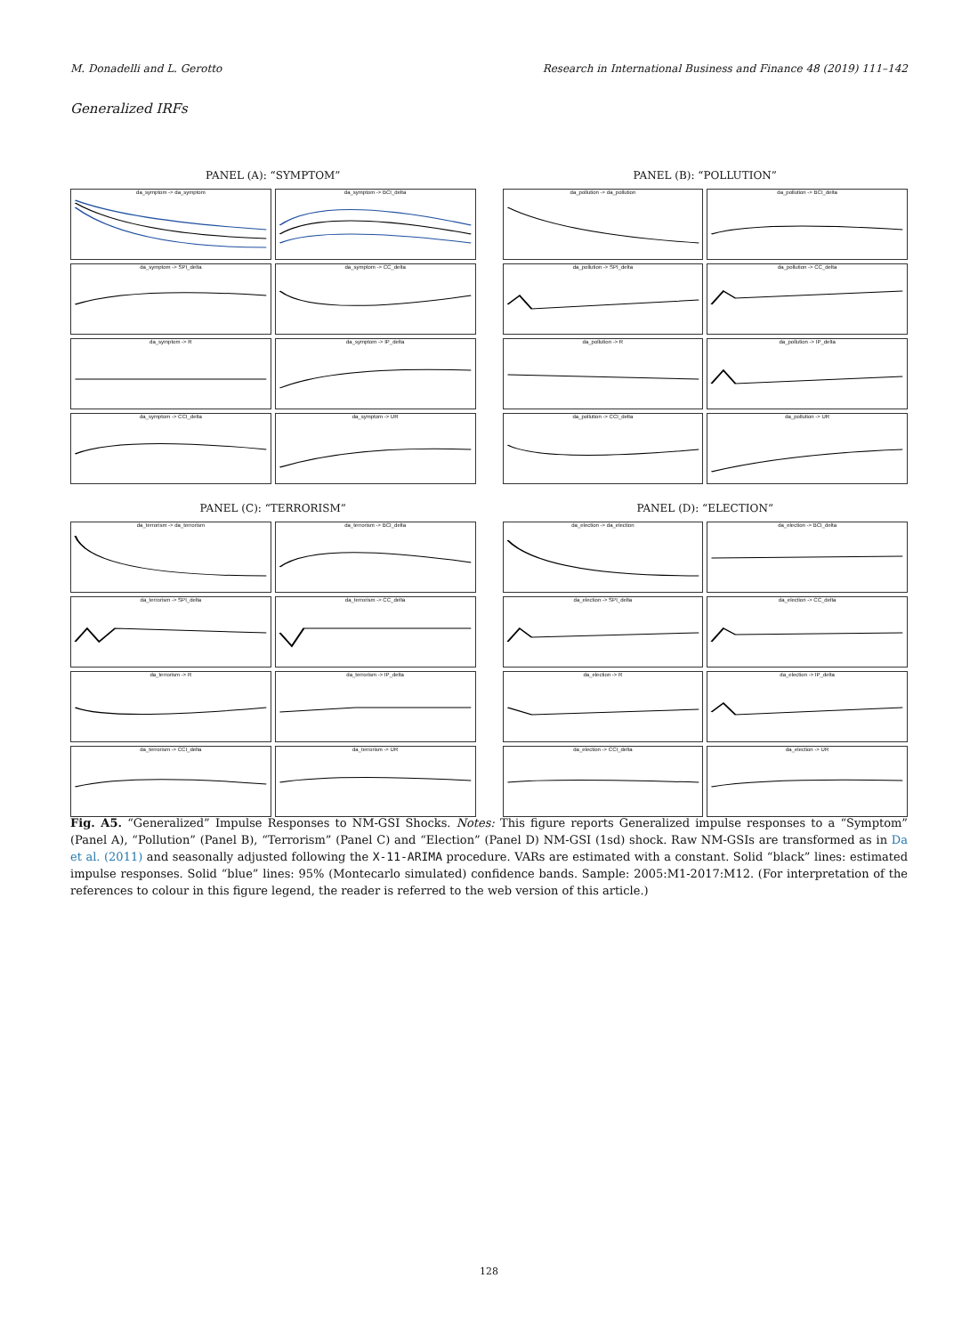M. Donadelli and L. Gerotto Research in International Business and Finance 48 (2019) 111–142
Generalized IRFs
PANEL (A): “SYMPTOM”
da_symptom -> da_symptom
da_symptom -> BCI_delta
da_symptom -> SPI_delta
da_symptom -> CC_delta
da_symptom -> R
da_symptom -> IP_delta
da_symptom -> CCI_delta
da_symptom -> UR
PANEL (B): “POLLUTION”
da_pollution -> da_pollution
da_pollution -> BCI_delta
da_pollution -> SPI_delta
da_pollution -> CC_delta
da_pollution -> R
da_pollution -> IP_delta
da_pollution -> CCI_delta
da_pollution -> UR
PANEL (C): “TERRORISM”
da_terrorism -> da_terrorism
da_terrorism -> BCI_delta
da_terrorism -> SPI_delta
da_terrorism -> CC_delta
da_terrorism -> R
da_terrorism -> IP_delta
da_terrorism -> CCI_delta
da_terrorism -> UR
PANEL (D): “ELECTION”
da_election -> da_election
da_election -> BCI_delta
da_election -> SPI_delta
da_election -> CC_delta
da_election -> R
da_election -> IP_delta
da_election -> CCI_delta
da_election -> UR
Fig. A5. “Generalized” Impulse Responses to NM-GSI Shocks. Notes: This figure reports Generalized impulse responses to a “Symptom” (Panel A), “Pollution” (Panel B), “Terrorism” (Panel C) and “Election” (Panel D) NM-GSI (1sd) shock. Raw NM-GSIs are transformed as in Da et al. (2011) and seasonally adjusted following the X-11-ARIMA procedure. VARs are estimated with a constant. Solid “black” lines: estimated impulse responses. Solid “blue” lines: 95% (Montecarlo simulated) confidence bands. Sample: 2005:M1-2017:M12. (For interpretation of the references to colour in this figure legend, the reader is referred to the web version of this article.)
128